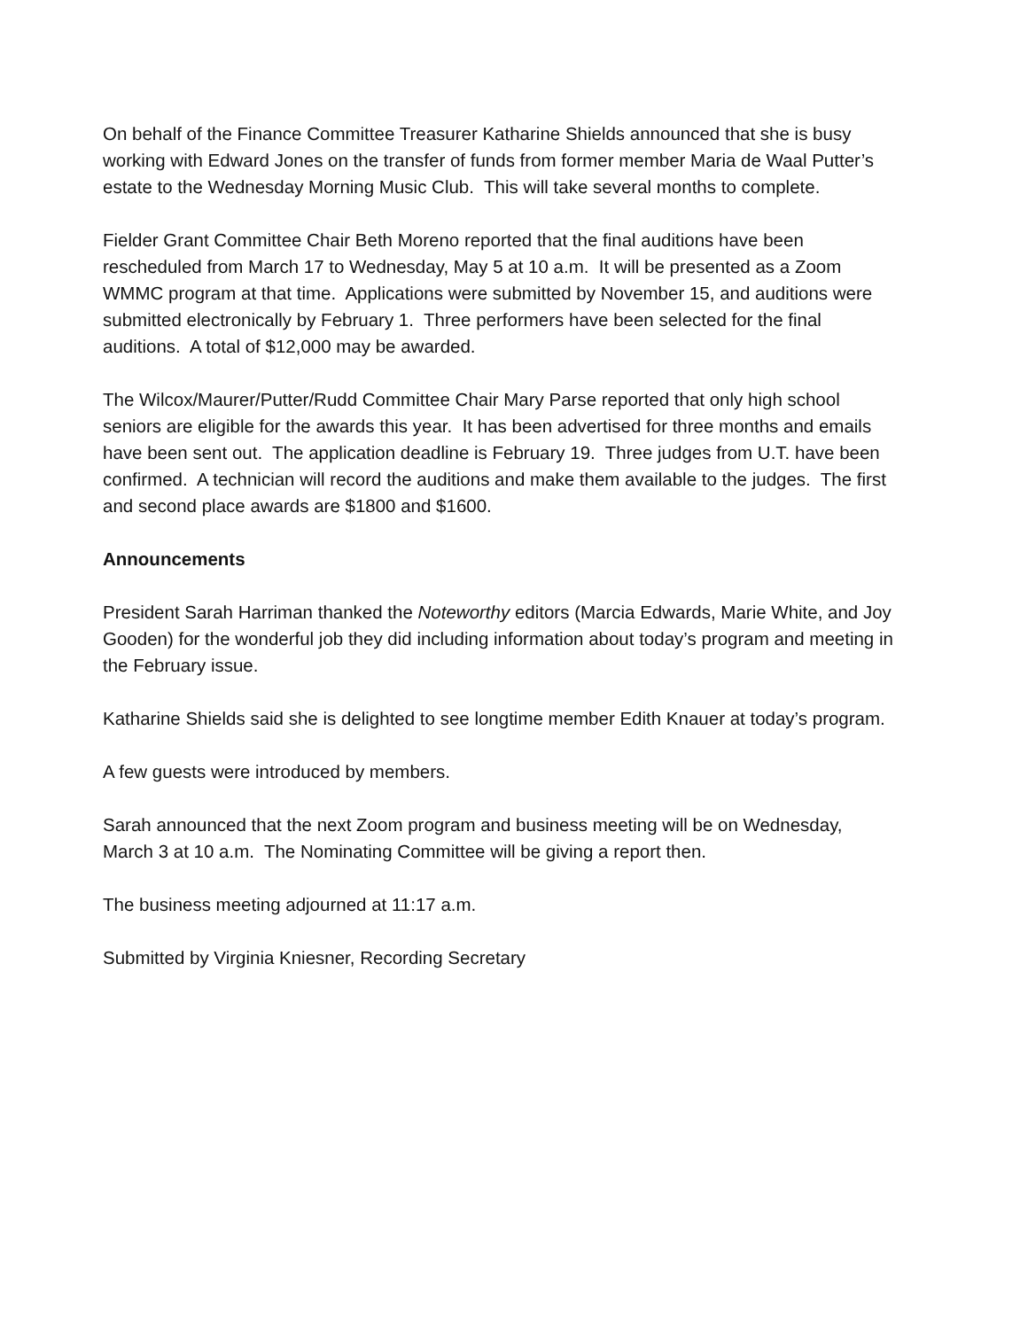On behalf of the Finance Committee Treasurer Katharine Shields announced that she is busy working with Edward Jones on the transfer of funds from former member Maria de Waal Putter’s estate to the Wednesday Morning Music Club. This will take several months to complete.
Fielder Grant Committee Chair Beth Moreno reported that the final auditions have been rescheduled from March 17 to Wednesday, May 5 at 10 a.m. It will be presented as a Zoom WMMC program at that time. Applications were submitted by November 15, and auditions were submitted electronically by February 1. Three performers have been selected for the final auditions. A total of $12,000 may be awarded.
The Wilcox/Maurer/Putter/Rudd Committee Chair Mary Parse reported that only high school seniors are eligible for the awards this year. It has been advertised for three months and emails have been sent out. The application deadline is February 19. Three judges from U.T. have been confirmed. A technician will record the auditions and make them available to the judges. The first and second place awards are $1800 and $1600.
Announcements
President Sarah Harriman thanked the Noteworthy editors (Marcia Edwards, Marie White, and Joy Gooden) for the wonderful job they did including information about today’s program and meeting in the February issue.
Katharine Shields said she is delighted to see longtime member Edith Knauer at today’s program.
A few guests were introduced by members.
Sarah announced that the next Zoom program and business meeting will be on Wednesday, March 3 at 10 a.m. The Nominating Committee will be giving a report then.
The business meeting adjourned at 11:17 a.m.
Submitted by Virginia Kniesner, Recording Secretary